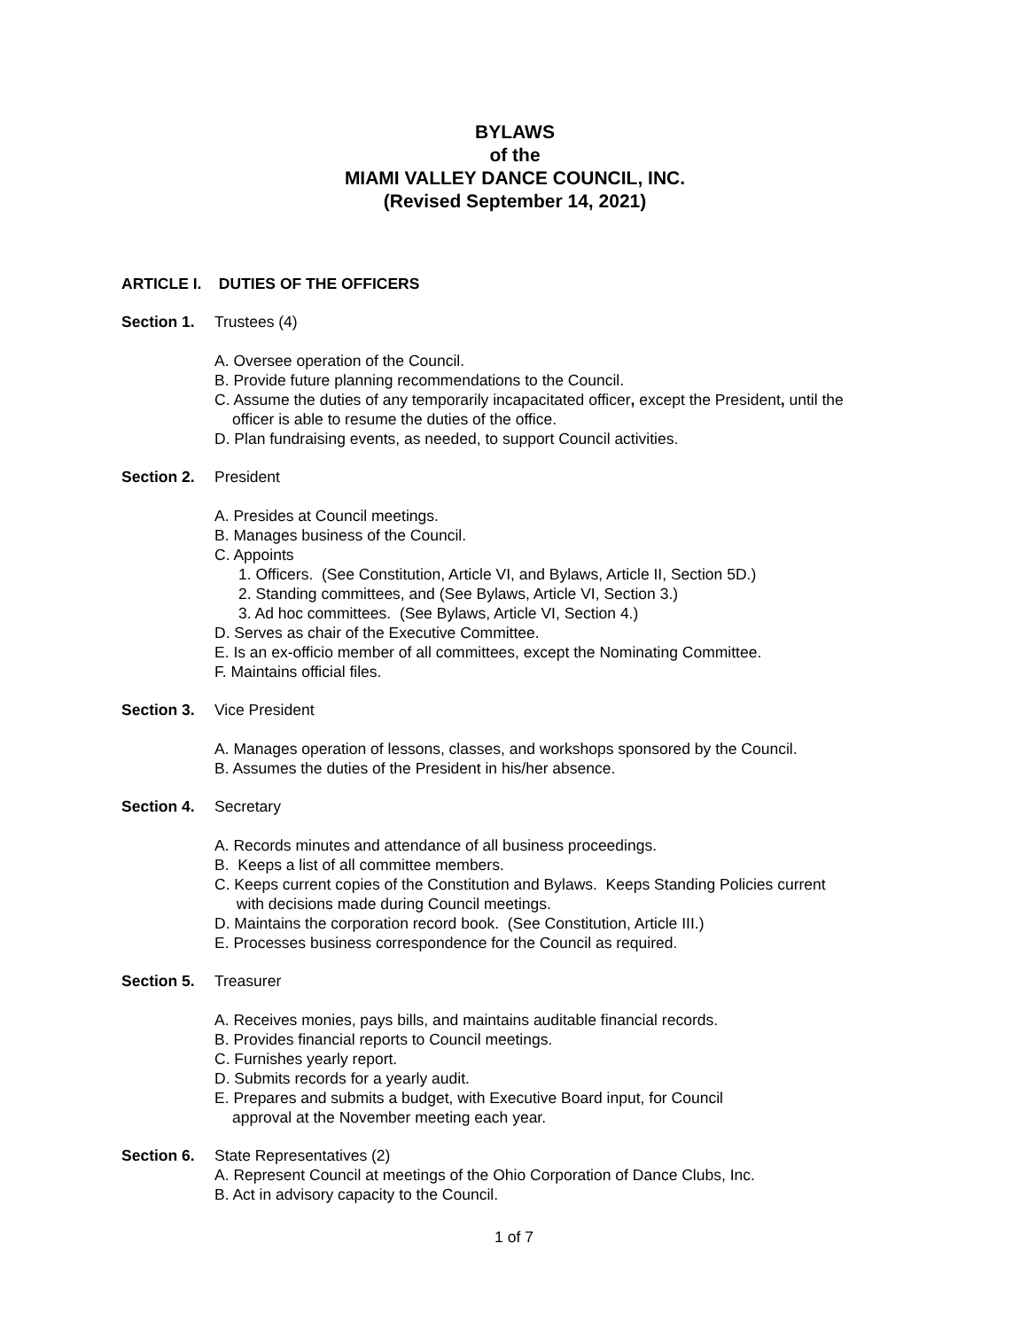BYLAWS
of the
MIAMI VALLEY DANCE COUNCIL, INC.
(Revised September 14, 2021)
ARTICLE I. DUTIES OF THE OFFICERS
Section 1. Trustees (4)
A. Oversee operation of the Council.
B. Provide future planning recommendations to the Council.
C. Assume the duties of any temporarily incapacitated officer, except the President, until the
officer is able to resume the duties of the office.
D. Plan fundraising events, as needed, to support Council activities.
Section 2. President
A. Presides at Council meetings.
B. Manages business of the Council.
C. Appoints
1. Officers. (See Constitution, Article VI, and Bylaws, Article II, Section 5D.)
2. Standing committees, and (See Bylaws, Article VI, Section 3.)
3. Ad hoc committees. (See Bylaws, Article VI, Section 4.)
D. Serves as chair of the Executive Committee.
E. Is an ex-officio member of all committees, except the Nominating Committee.
F. Maintains official files.
Section 3. Vice President
A. Manages operation of lessons, classes, and workshops sponsored by the Council.
B. Assumes the duties of the President in his/her absence.
Section 4. Secretary
A. Records minutes and attendance of all business proceedings.
B. Keeps a list of all committee members.
C. Keeps current copies of the Constitution and Bylaws. Keeps Standing Policies current
with decisions made during Council meetings.
D. Maintains the corporation record book. (See Constitution, Article III.)
E. Processes business correspondence for the Council as required.
Section 5. Treasurer
A. Receives monies, pays bills, and maintains auditable financial records.
B. Provides financial reports to Council meetings.
C. Furnishes yearly report.
D. Submits records for a yearly audit.
E. Prepares and submits a budget, with Executive Board input, for Council
approval at the November meeting each year.
Section 6. State Representatives (2)
A. Represent Council at meetings of the Ohio Corporation of Dance Clubs, Inc.
B. Act in advisory capacity to the Council.
1 of 7